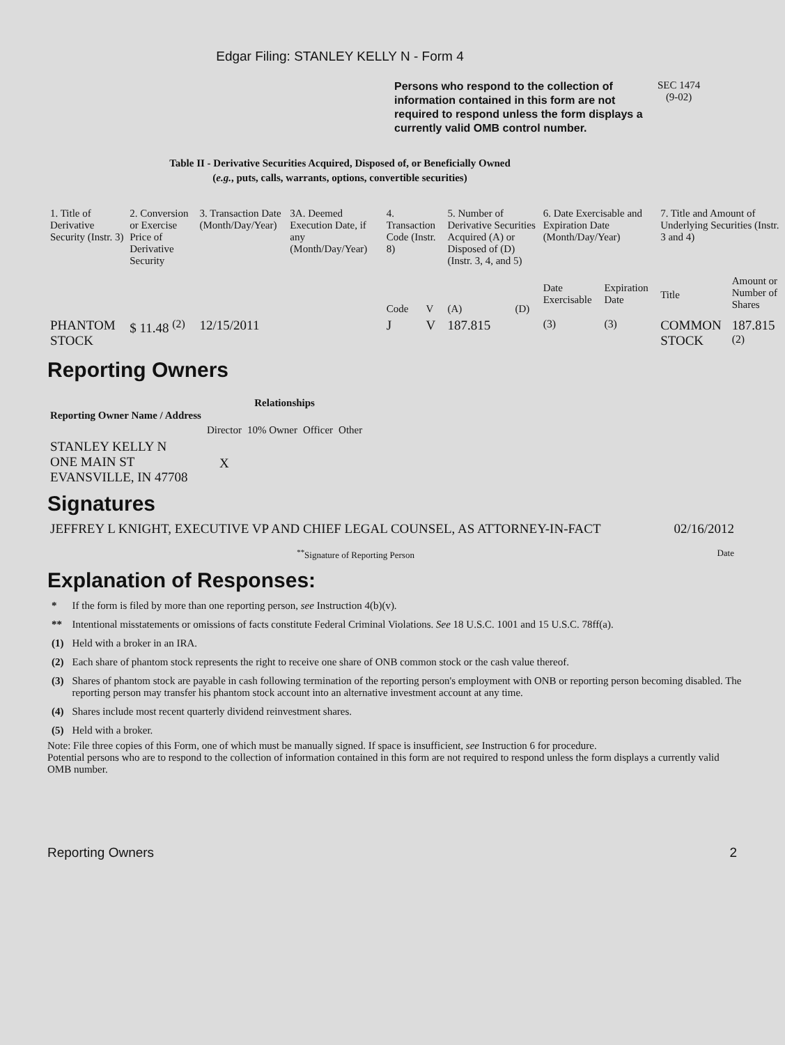Edgar Filing: STANLEY KELLY N - Form 4
Persons who respond to the collection of information contained in this form are not required to respond unless the form displays a currently valid OMB control number.
SEC 1474
(9-02)
Table II - Derivative Securities Acquired, Disposed of, or Beneficially Owned
(e.g., puts, calls, warrants, options, convertible securities)
| 1. Title of Derivative Security (Instr. 3) | 2. Conversion or Exercise Price of Derivative Security | 3. Transaction Date (Month/Day/Year) | 3A. Deemed Execution Date, if any (Month/Day/Year) | 4. Transaction Code (Instr. 8) | | 5. Number of Derivative Securities Acquired (A) or Disposed of (D) (Instr. 3, 4, and 5) | | 6. Date Exercisable and Expiration Date (Month/Day/Year) | | 7. Title and Amount of Underlying Securities (Instr. 3 and 4) | |
| --- | --- | --- | --- | --- | --- | --- | --- | --- | --- | --- | --- |
| | | | | Code | V | (A) | (D) | Date Exercisable | Expiration Date | Title | Amount or Number of Shares |
| PHANTOM STOCK | $ 11.48 <sup>(2)</sup> | 12/15/2011 | | J | V | 187.815 | | <sup>(3)</sup> | <sup>(3)</sup> | COMMON STOCK | 187.815 <sup>(2)</sup> |
Reporting Owners
| Reporting Owner Name / Address | Relationships | | | |
| --- | --- | --- | --- | --- |
| | Director | 10% Owner | Officer | Other |
| STANLEY KELLY N ONE MAIN ST EVANSVILLE, IN 47708 | X | | | |
Signatures
| JEFFREY L KNIGHT, EXECUTIVE VP AND CHIEF LEGAL COUNSEL, AS ATTORNEY-IN-FACT | 02/16/2012 |
| <sup>**</sup> Signature of Reporting Person | Date |
Explanation of Responses:
| * | If the form is filed by more than one reporting person, see Instruction 4(b)(v). |
| ** | Intentional misstatements or omissions of facts constitute Federal Criminal Violations. See 18 U.S.C. 1001 and 15 U.S.C. 78ff(a). |
| (1) | Held with a broker in an IRA. |
| (2) | Each share of phantom stock represents the right to receive one share of ONB common stock or the cash value thereof. |
| (3) | Shares of phantom stock are payable in cash following termination of the reporting person's employment with ONB or reporting person becoming disabled. The reporting person may transfer his phantom stock account into an alternative investment account at any time. |
| (4) | Shares include most recent quarterly dividend reinvestment shares. |
| (5) | Held with a broker. |
Note: File three copies of this Form, one of which must be manually signed. If space is insufficient, see Instruction 6 for procedure.
Potential persons who are to respond to the collection of information contained in this form are not required to respond unless the form displays a currently valid OMB number.
Reporting Owners 2